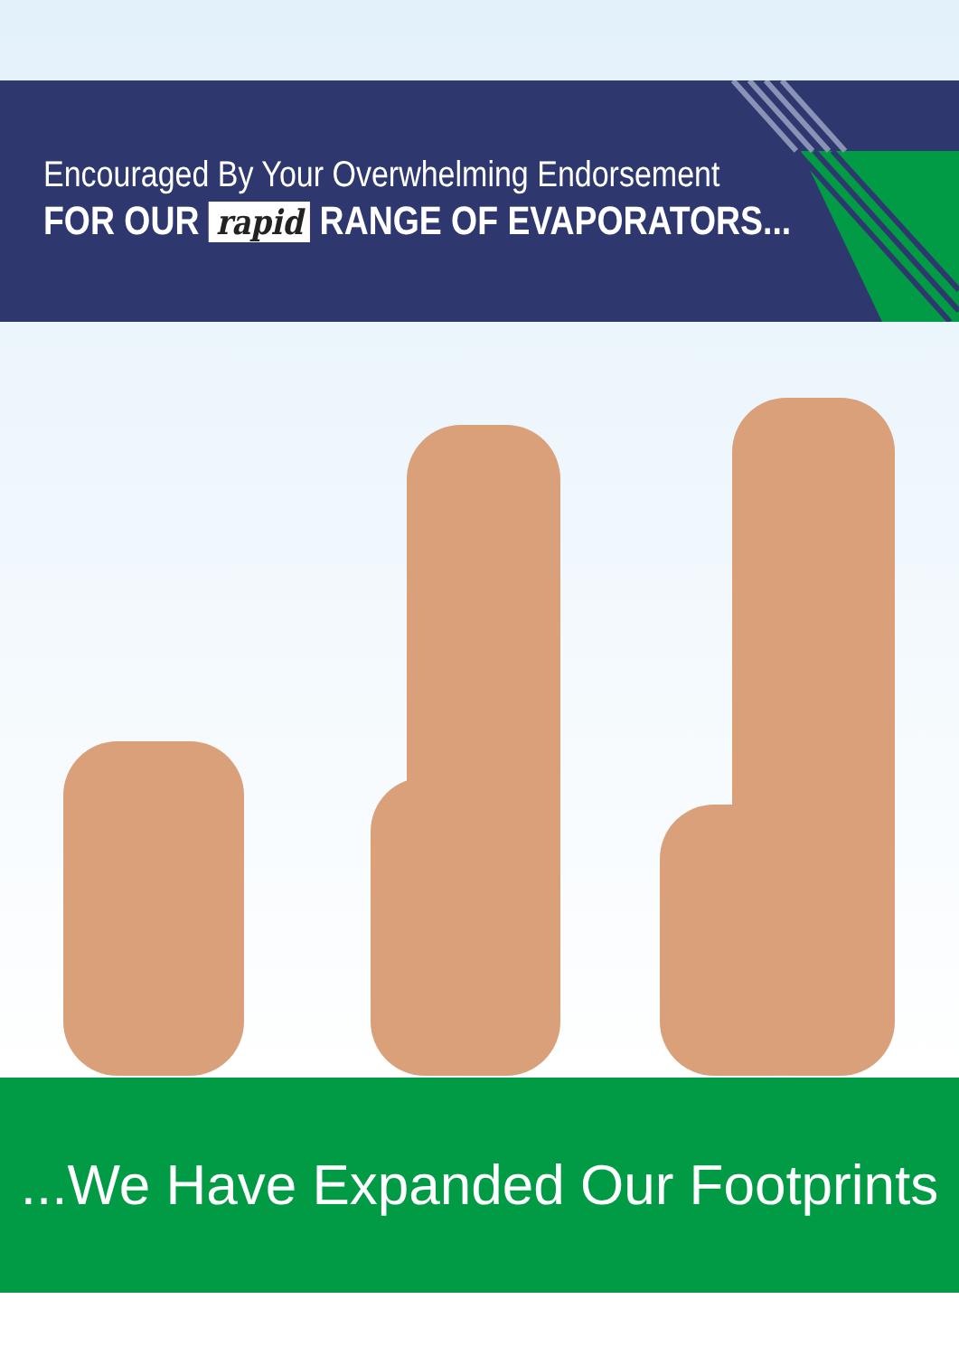Encouraged By Your Overwhelming Endorsement
FOR OUR rapid RANGE OF EVAPORATORS...
...We Have Expanded Our Footprints